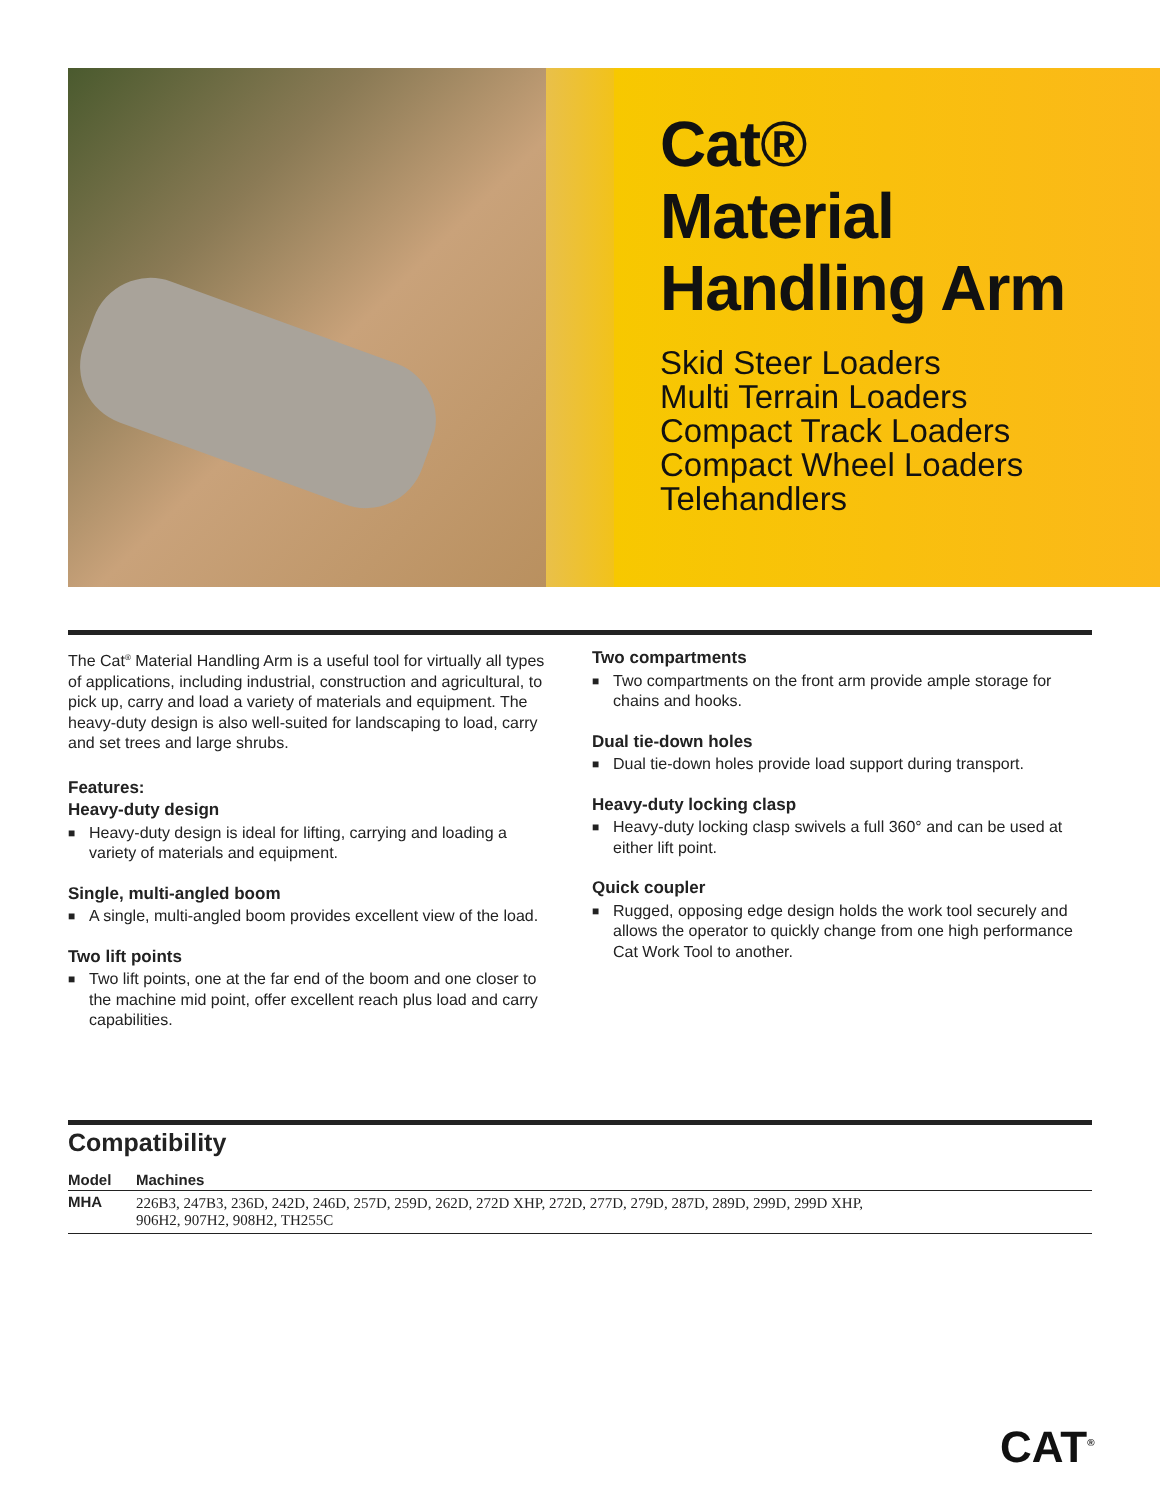Cat®
Material
Handling Arm
Skid Steer Loaders
Multi Terrain Loaders
Compact Track Loaders
Compact Wheel Loaders
Telehandlers
The Cat<sup>®</sup> Material Handling Arm is a useful tool for virtually all types of applications, including industrial, construction and agricultural, to pick up, carry and load a variety of materials and equipment. The heavy-duty design is also well-suited for landscaping to load, carry and set trees and large shrubs.
Features:
Heavy-duty design
■ Heavy-duty design is ideal for lifting, carrying and loading a variety of materials and equipment.
Single, multi-angled boom
■ A single, multi-angled boom provides excellent view of the load.
Two lift points
■ Two lift points, one at the far end of the boom and one closer to the machine mid point, offer excellent reach plus load and carry capabilities.
Two compartments
■ Two compartments on the front arm provide ample storage for chains and hooks.
Dual tie-down holes
■ Dual tie-down holes provide load support during transport.
Heavy-duty locking clasp
■ Heavy-duty locking clasp swivels a full 360° and can be used at either lift point.
Quick coupler
■ Rugged, opposing edge design holds the work tool securely and allows the operator to quickly change from one high performance Cat Work Tool to another.
Compatibility
| Model | Machines |
| --- | --- |
| MHA | 226B3, 247B3, 236D, 242D, 246D, 257D, 259D, 262D, 272D XHP, 272D, 277D, 279D, 287D, 289D, 299D, 299D XHP, 906H2, 907H2, 908H2, TH255C |
CAT<sup>®</sup>